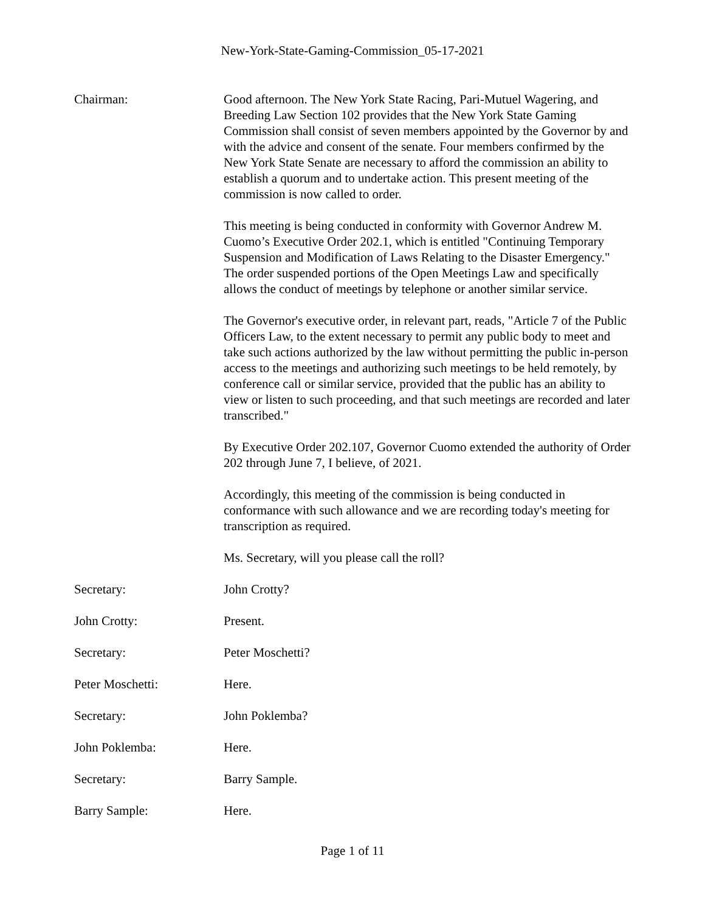New-York-State-Gaming-Commission_05-17-2021
Chairman: Good afternoon. The New York State Racing, Pari-Mutuel Wagering, and Breeding Law Section 102 provides that the New York State Gaming Commission shall consist of seven members appointed by the Governor by and with the advice and consent of the senate. Four members confirmed by the New York State Senate are necessary to afford the commission an ability to establish a quorum and to undertake action. This present meeting of the commission is now called to order.
This meeting is being conducted in conformity with Governor Andrew M. Cuomo’s Executive Order 202.1, which is entitled "Continuing Temporary Suspension and Modification of Laws Relating to the Disaster Emergency." The order suspended portions of the Open Meetings Law and specifically allows the conduct of meetings by telephone or another similar service.
The Governor's executive order, in relevant part, reads, "Article 7 of the Public Officers Law, to the extent necessary to permit any public body to meet and take such actions authorized by the law without permitting the public in-person access to the meetings and authorizing such meetings to be held remotely, by conference call or similar service, provided that the public has an ability to view or listen to such proceeding, and that such meetings are recorded and later transcribed."
By Executive Order 202.107, Governor Cuomo extended the authority of Order 202 through June 7, I believe, of 2021.
Accordingly, this meeting of the commission is being conducted in conformance with such allowance and we are recording today's meeting for transcription as required.
Ms. Secretary, will you please call the roll?
Secretary: John Crotty?
John Crotty: Present.
Secretary: Peter Moschetti?
Peter Moschetti: Here.
Secretary: John Poklemba?
John Poklemba: Here.
Secretary: Barry Sample.
Barry Sample: Here.
Page 1 of 11